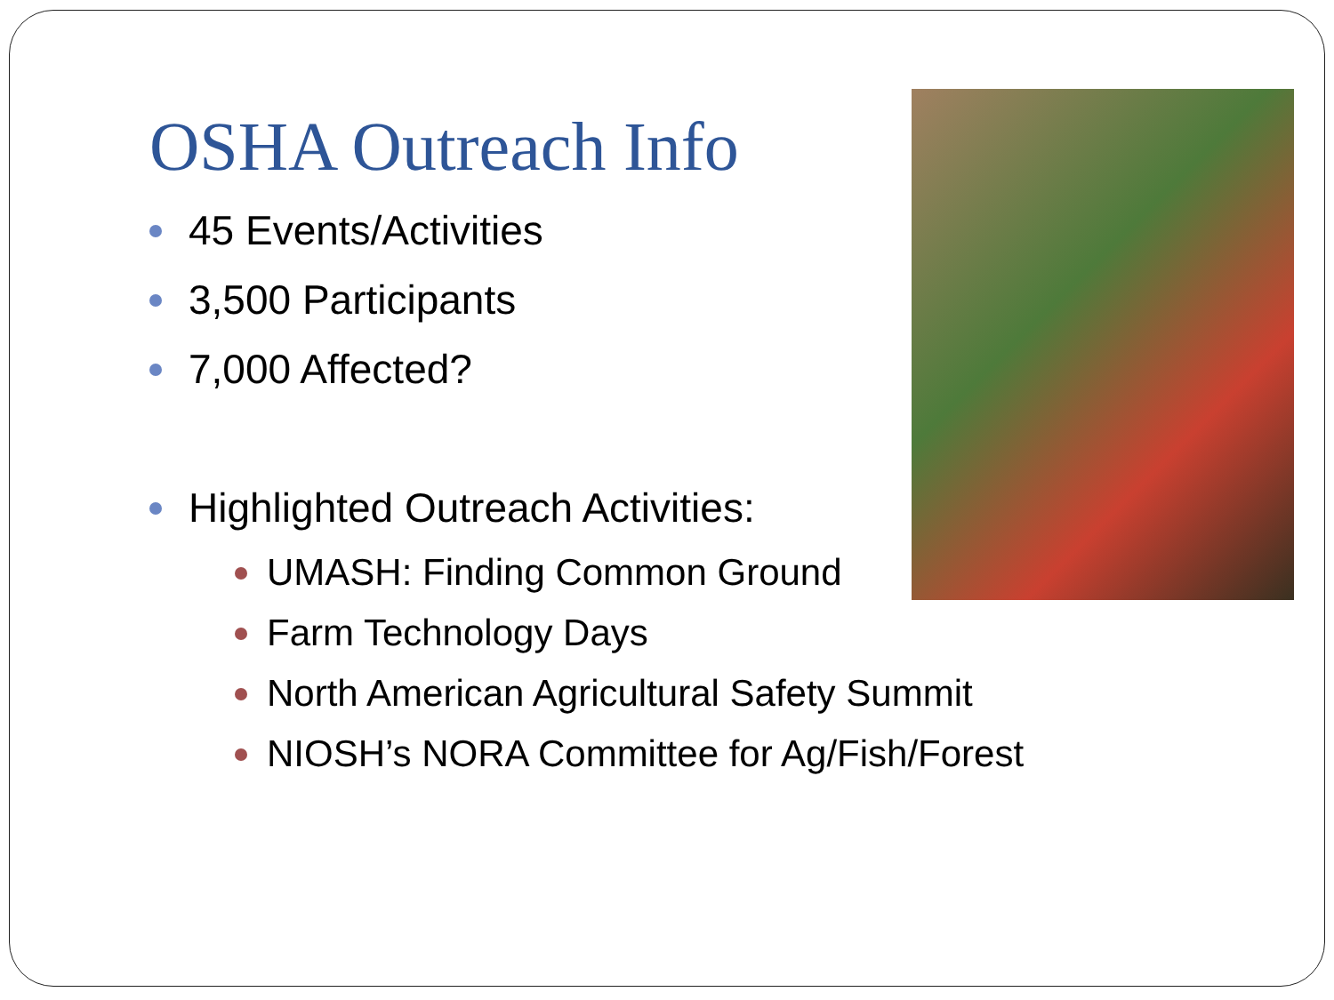OSHA Outreach Info
45 Events/Activities
3,500 Participants
7,000 Affected?
Highlighted Outreach Activities:
UMASH: Finding Common Ground
Farm Technology Days
North American Agricultural Safety Summit
NIOSH’s NORA Committee for Ag/Fish/Forest